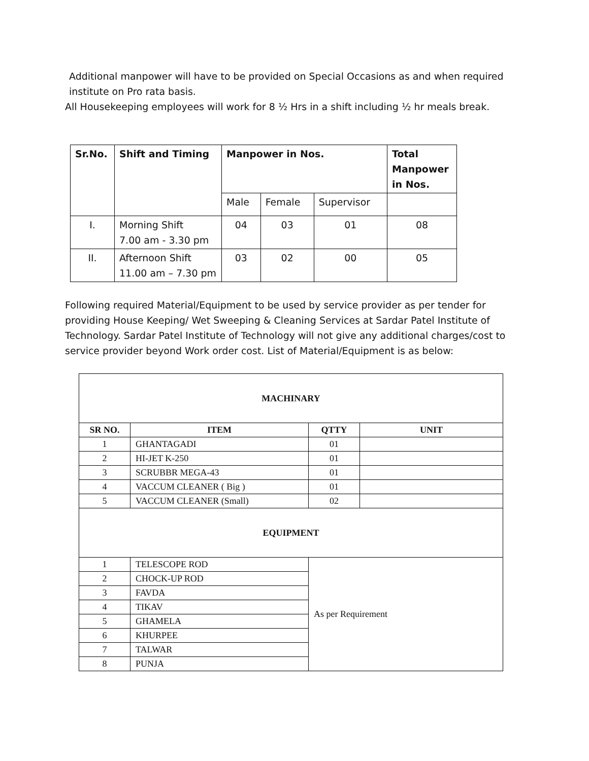Additional manpower will have to be provided on Special Occasions as and when required
institute on Pro rata basis.
All Housekeeping employees will work for 8 ½ Hrs in a shift including ½ hr meals break.
| Sr.No. | Shift and Timing | Manpower in Nos. | | | Total Manpower in Nos. |
| --- | --- | --- | --- | --- | --- |
| | | Male | Female | Supervisor | |
| I. | Morning Shift 7.00 am - 3.30 pm | 04 | 03 | 01 | 08 |
| II. | Afternoon Shift 11.00 am – 7.30 pm | 03 | 02 | 00 | 05 |
Following required Material/Equipment to be used by service provider as per tender for providing House Keeping/ Wet Sweeping & Cleaning Services at Sardar Patel Institute of Technology. Sardar Patel Institute of Technology will not give any additional charges/cost to service provider beyond Work order cost. List of Material/Equipment is as below:
| MACHINARY | | | |
| --- | --- | --- | --- |
| SR NO. | ITEM | QTTY | UNIT |
| 1 | GHANTAGADI | 01 | |
| 2 | HI-JET K-250 | 01 | |
| 3 | SCRUBBR MEGA-43 | 01 | |
| 4 | VACCUM CLEANER ( Big ) | 01 | |
| 5 | VACCUM CLEANER (Small) | 02 | |
| EQUIPMENT | | | |
| 1 | TELESCOPE ROD | As per Requirement | |
| 2 | CHOCK-UP ROD | | |
| 3 | FAVDA | | |
| 4 | TIKAV | | |
| 5 | GHAMELA | | |
| 6 | KHURPEE | | |
| 7 | TALWAR | | |
| 8 | PUNJA | | |